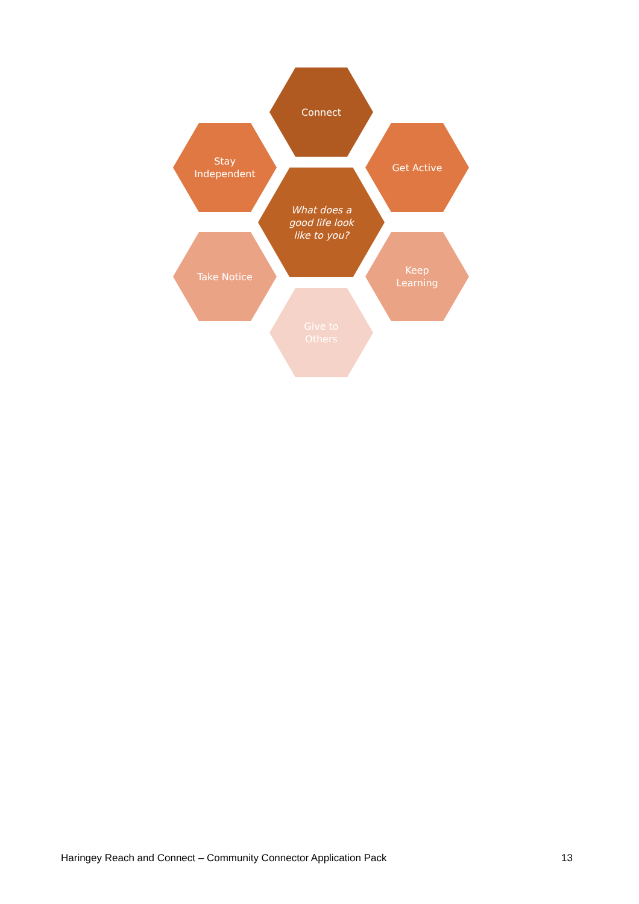Connect
Stay
Independent
Get Active
What does a
good life look
like to you?
Take Notice
Keep
Learning
Give to
Others
Haringey Reach and Connect – Community Connector Application Pack 13